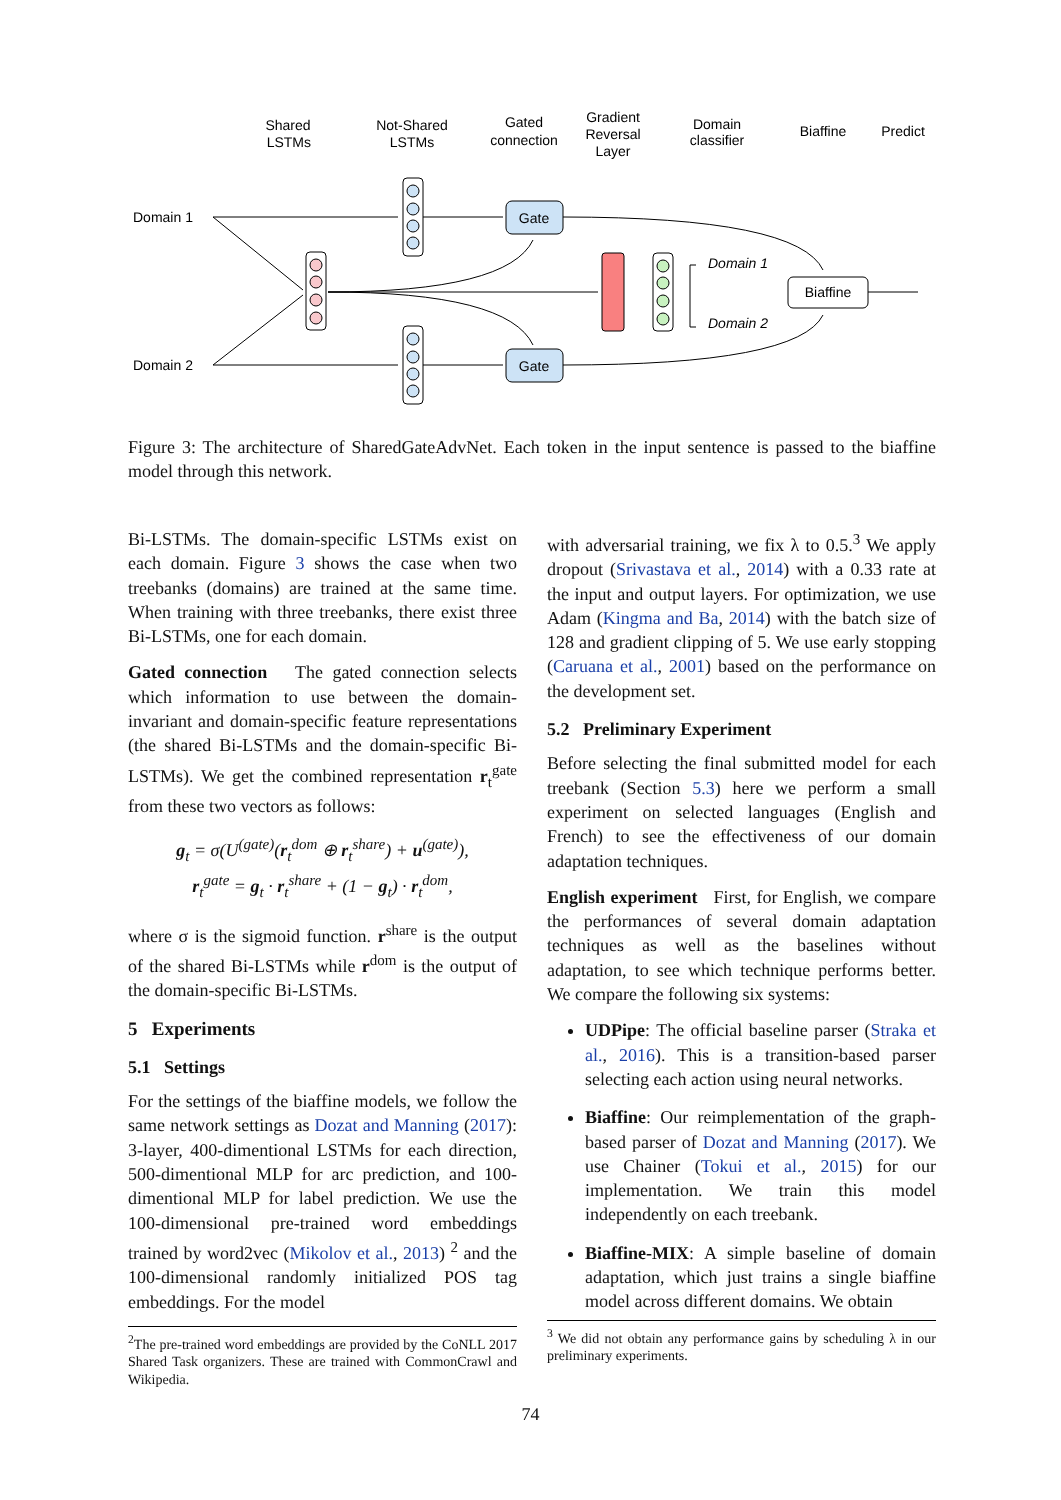Shared
LSTMs
Not-Shared
LSTMs
Gated
connection
Gradient
Reversal
Layer
Domain
classifier
Biaffine
Predict
Domain 1
Domain 2
Gate
Gate
Domain 1
Domain 2
Biaffine
Figure 3: The architecture of SharedGateAdvNet. Each token in the input sentence is passed to the biaffine model through this network.
Bi-LSTMs. The domain-specific LSTMs exist on each domain. Figure 3 shows the case when two treebanks (domains) are trained at the same time. When training with three treebanks, there exist three Bi-LSTMs, one for each domain.
Gated connection The gated connection selects which information to use between the domain-invariant and domain-specific feature representations (the shared Bi-LSTMs and the domain-specific Bi-LSTMs). We get the combined representation r<sub>t</sub><sup>gate</sup> from these two vectors as follows:
g<sub>t</sub> = σ(U<sup>(gate)</sup>(r<sub>t</sub><sup>dom</sup> ⊕ r<sub>t</sub><sup>share</sup>) + u<sup>(gate)</sup>),
r<sub>t</sub><sup>gate</sup> = g<sub>t</sub> · r<sub>t</sub><sup>share</sup> + (1 − g<sub>t</sub>) · r<sub>t</sub><sup>dom</sup>,
where σ is the sigmoid function. r<sup>share</sup> is the output of the shared Bi-LSTMs while r<sup>dom</sup> is the output of the domain-specific Bi-LSTMs.
5 Experiments
5.1 Settings
For the settings of the biaffine models, we follow the same network settings as Dozat and Manning (2017): 3-layer, 400-dimentional LSTMs for each direction, 500-dimentional MLP for arc prediction, and 100-dimentional MLP for label prediction. We use the 100-dimensional pre-trained word embeddings trained by word2vec (Mikolov et al., 2013) <sup>2</sup> and the 100-dimensional randomly initialized POS tag embeddings. For the model
<sup>2</sup> The pre-trained word embeddings are provided by the CoNLL 2017 Shared Task organizers. These are trained with CommonCrawl and Wikipedia.
with adversarial training, we fix λ to 0.5.<sup>3</sup> We apply dropout (Srivastava et al., 2014) with a 0.33 rate at the input and output layers. For optimization, we use Adam (Kingma and Ba, 2014) with the batch size of 128 and gradient clipping of 5. We use early stopping (Caruana et al., 2001) based on the performance on the development set.
5.2 Preliminary Experiment
Before selecting the final submitted model for each treebank (Section 5.3) here we perform a small experiment on selected languages (English and French) to see the effectiveness of our domain adaptation techniques.
English experiment First, for English, we compare the performances of several domain adaptation techniques as well as the baselines without adaptation, to see which technique performs better. We compare the following six systems:
UDPipe: The official baseline parser (Straka et al., 2016). This is a transition-based parser selecting each action using neural networks.
Biaffine: Our reimplementation of the graph-based parser of Dozat and Manning (2017). We use Chainer (Tokui et al., 2015) for our implementation. We train this model independently on each treebank.
Biaffine-MIX: A simple baseline of domain adaptation, which just trains a single biaffine model across different domains. We obtain
<sup>3</sup> We did not obtain any performance gains by scheduling λ in our preliminary experiments.
74